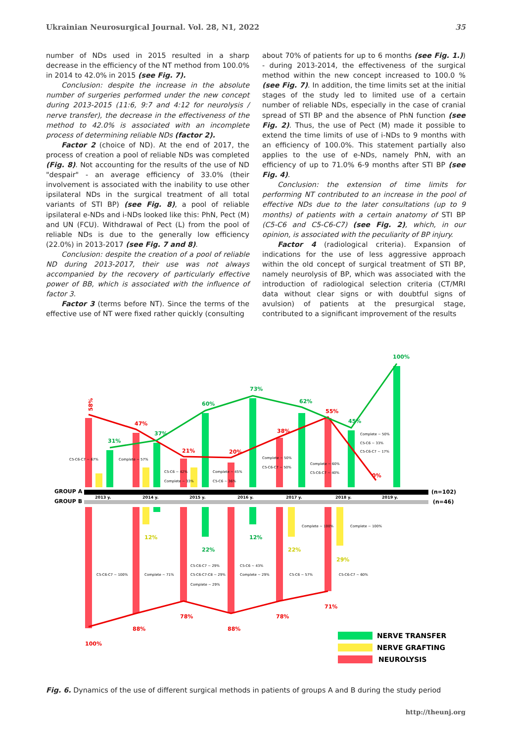Ukrainian Neurosurgical Journal. Vol. 28, N1, 2022 35
number of NDs used in 2015 resulted in a sharp decrease in the efficiency of the NT method from 100.0% in 2014 to 42.0% in 2015 (see Fig. 7).
Conclusion: despite the increase in the absolute number of surgeries performed under the new concept during 2013-2015 (11:6, 9:7 and 4:12 for neurolysis / nerve transfer), the decrease in the effectiveness of the method to 42.0% is associated with an incomplete process of determining reliable NDs (factor 2).
Factor 2 (choice of ND). At the end of 2017, the process of creation a pool of reliable NDs was completed (Fig. 8). Not accounting for the results of the use of ND "despair" - an average efficiency of 33.0% (their involvement is associated with the inability to use other ipsilateral NDs in the surgical treatment of all total variants of STI BP) (see Fig. 8), a pool of reliable ipsilateral e-NDs and i-NDs looked like this: PhN, Pect (M) and UN (FCU). Withdrawal of Pect (L) from the pool of reliable NDs is due to the generally low efficiency (22.0%) in 2013-2017 (see Fig. 7 and 8).
Conclusion: despite the creation of a pool of reliable ND during 2013-2017, their use was not always accompanied by the recovery of particularly effective power of BB, which is associated with the influence of factor 3.
Factor 3 (terms before NT). Since the terms of the effective use of NT were fixed rather quickly (consulting
about 70% of patients for up to 6 months (see Fig. 1.)) - during 2013-2014, the effectiveness of the surgical method within the new concept increased to 100.0 % (see Fig. 7). In addition, the time limits set at the initial stages of the study led to limited use of a certain number of reliable NDs, especially in the case of cranial spread of STI BP and the absence of PhN function (see Fig. 2). Thus, the use of Pect (M) made it possible to extend the time limits of use of i-NDs to 9 months with an efficiency of 100.0%. This statement partially also applies to the use of e-NDs, namely PhN, with an efficiency of up to 71.0% 6-9 months after STI BP (see Fig. 4).
Conclusion: the extension of time limits for performing NT contributed to an increase in the pool of effective NDs due to the later consultations (up to 9 months) of patients with a certain anatomy of STI BP (C5-C6 and C5-C6-C7) (see Fig. 2), which, in our opinion, is associated with the peculiarity of BP injury.
Factor 4 (radiological criteria). Expansion of indications for the use of less aggressive approach within the old concept of surgical treatment of STI BP, namely neurolysis of BP, which was associated with the introduction of radiological selection criteria (CT/MRI data without clear signs or with doubtful signs of avulsion) of patients at the presurgical stage, contributed to a significant improvement of the results
GROUP A
GROUP B
(n=102)
(n=46)
2013 y.
2014 y.
2015 y.
2016 y.
2017 y.
2018 y.
2019 y.
58%
47%
21%
20%
38%
55%
0%
31%
37%
60%
73%
62%
45%
100%
100%
88%
78%
88%
78%
71%
12%
22%
12%
22%
29%
C5-C6-C7 ~ 67%
Complete ~ 57%
C5-C6 ~ 42%
Complete ~ 33%
Complete ~ 45%
C5-C6 ~ 36%
Complete ~ 50%
C5-C6-C7 ~ 50%
Complete ~ 60%
C5-C6-C7 ~ 40%
Complete ~ 50%
C5-C6 ~ 33%
C5-C6-C7 ~ 17%
C5-C6-C7 ~ 100%
Complete ~ 71%
C5-C6-C7 ~ 29%
C5-C6-C7-C8 ~ 29%
Complete ~ 29%
C5-C6 ~ 43%
Complete ~ 29%
C5-C6 ~ 57%
C5-C6-C7 ~ 60%
Complete ~ 100%
Complete ~ 100%
NERVE TRANSFER
NERVE GRAFTING
NEUROLYSIS
Fig. 6. Dynamics of the use of different surgical methods in patients of groups A and B during the study period
http://theunj.org